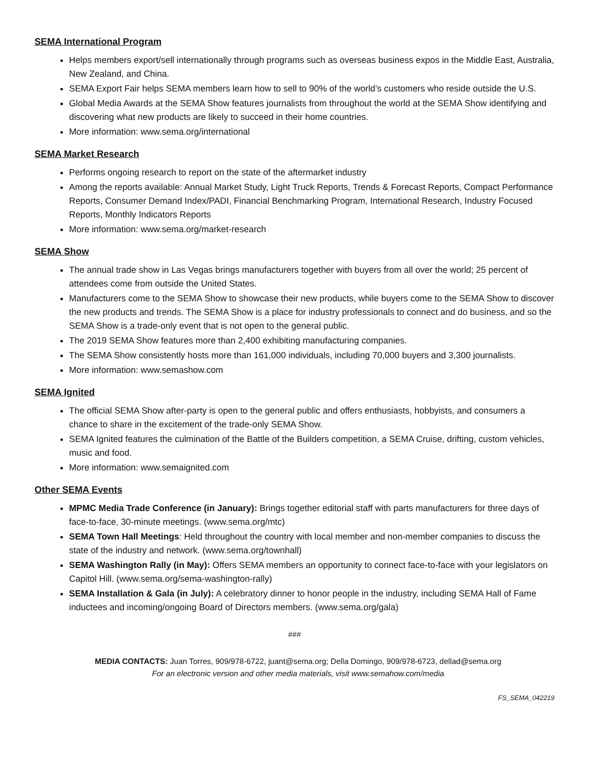SEMA International Program
Helps members export/sell internationally through programs such as overseas business expos in the Middle East, Australia, New Zealand, and China.
SEMA Export Fair helps SEMA members learn how to sell to 90% of the world’s customers who reside outside the U.S.
Global Media Awards at the SEMA Show features journalists from throughout the world at the SEMA Show identifying and discovering what new products are likely to succeed in their home countries.
More information: www.sema.org/international
SEMA Market Research
Performs ongoing research to report on the state of the aftermarket industry
Among the reports available: Annual Market Study, Light Truck Reports, Trends & Forecast Reports, Compact Performance Reports, Consumer Demand Index/PADI, Financial Benchmarking Program, International Research, Industry Focused Reports, Monthly Indicators Reports
More information: www.sema.org/market-research
SEMA Show
The annual trade show in Las Vegas brings manufacturers together with buyers from all over the world; 25 percent of attendees come from outside the United States.
Manufacturers come to the SEMA Show to showcase their new products, while buyers come to the SEMA Show to discover the new products and trends. The SEMA Show is a place for industry professionals to connect and do business, and so the SEMA Show is a trade-only event that is not open to the general public.
The 2019 SEMA Show features more than 2,400 exhibiting manufacturing companies.
The SEMA Show consistently hosts more than 161,000 individuals, including 70,000 buyers and 3,300 journalists.
More information: www.semashow.com
SEMA Ignited
The official SEMA Show after-party is open to the general public and offers enthusiasts, hobbyists, and consumers a chance to share in the excitement of the trade-only SEMA Show.
SEMA Ignited features the culmination of the Battle of the Builders competition, a SEMA Cruise, drifting, custom vehicles, music and food.
More information: www.semaignited.com
Other SEMA Events
MPMC Media Trade Conference (in January): Brings together editorial staff with parts manufacturers for three days of face-to-face, 30-minute meetings. (www.sema.org/mtc)
SEMA Town Hall Meetings: Held throughout the country with local member and non-member companies to discuss the state of the industry and network. (www.sema.org/townhall)
SEMA Washington Rally (in May): Offers SEMA members an opportunity to connect face-to-face with your legislators on Capitol Hill. (www.sema.org/sema-washington-rally)
SEMA Installation & Gala (in July): A celebratory dinner to honor people in the industry, including SEMA Hall of Fame inductees and incoming/ongoing Board of Directors members. (www.sema.org/gala)
###
MEDIA CONTACTS: Juan Torres, 909/978-6722, juant@sema.org; Della Domingo, 909/978-6723, dellad@sema.org
For an electronic version and other media materials, visit www.semahow.com/media
FS_SEMA_042219